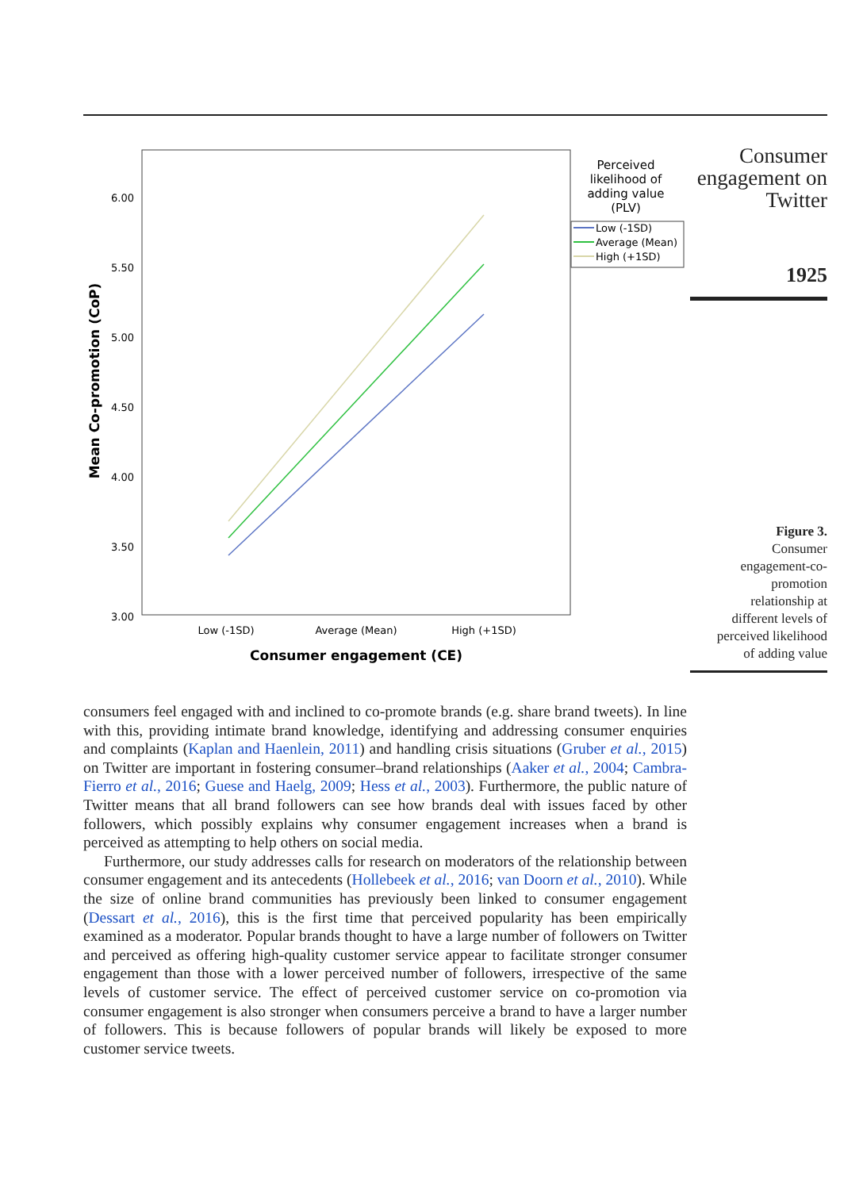6.00
5.50
5.00
4.50
4.00
3.50
3.00
Mean Co-promotion (CoP)
Low (-1SD)
Average (Mean)
High (+1SD)
Consumer engagement (CE)
Perceived
likelihood of
adding value
(PLV)
Low (-1SD)
Average (Mean)
High (+1SD)
Consumer
engagement on
Twitter
1925
Figure 3.
Consumer
engagement-co-
promotion
relationship at
different levels of
perceived likelihood
of adding value
consumers feel engaged with and inclined to co-promote brands (e.g. share brand tweets). In line with this, providing intimate brand knowledge, identifying and addressing consumer enquiries and complaints (Kaplan and Haenlein, 2011) and handling crisis situations (Gruber et al., 2015) on Twitter are important in fostering consumer–brand relationships (Aaker et al., 2004; Cambra-Fierro et al., 2016; Guese and Haelg, 2009; Hess et al., 2003). Furthermore, the public nature of Twitter means that all brand followers can see how brands deal with issues faced by other followers, which possibly explains why consumer engagement increases when a brand is perceived as attempting to help others on social media.
Furthermore, our study addresses calls for research on moderators of the relationship between consumer engagement and its antecedents (Hollebeek et al., 2016; van Doorn et al., 2010). While the size of online brand communities has previously been linked to consumer engagement (Dessart et al., 2016), this is the first time that perceived popularity has been empirically examined as a moderator. Popular brands thought to have a large number of followers on Twitter and perceived as offering high-quality customer service appear to facilitate stronger consumer engagement than those with a lower perceived number of followers, irrespective of the same levels of customer service. The effect of perceived customer service on co-promotion via consumer engagement is also stronger when consumers perceive a brand to have a larger number of followers. This is because followers of popular brands will likely be exposed to more customer service tweets.